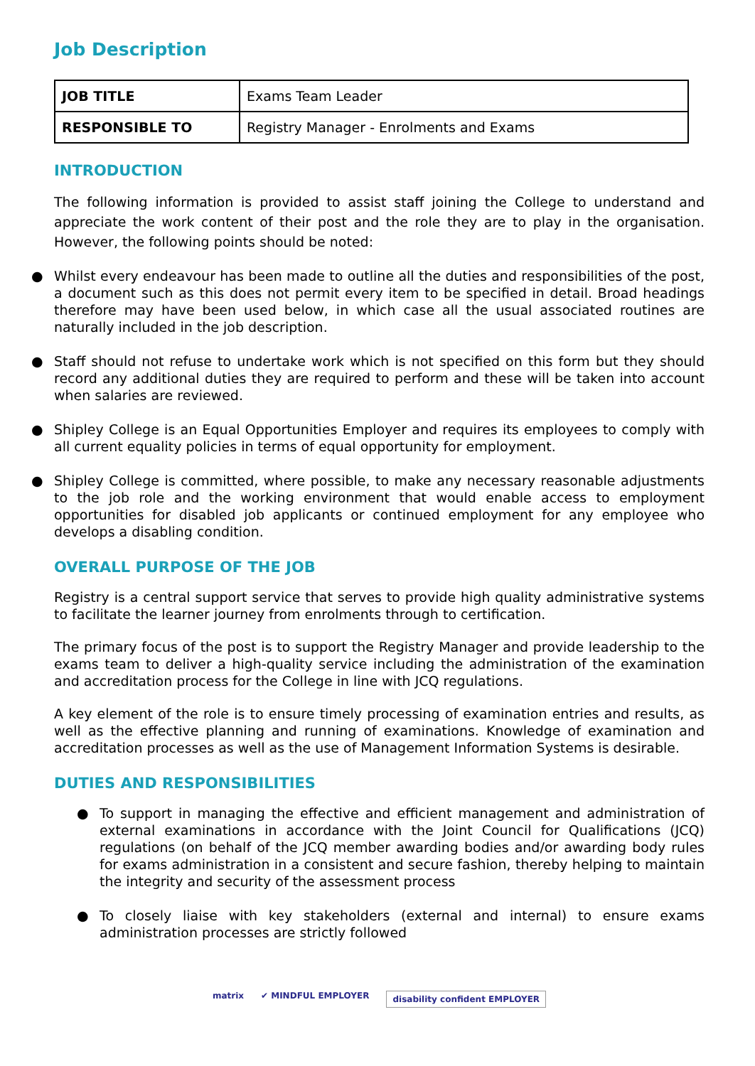Job Description
| JOB TITLE | Exams Team Leader |
| RESPONSIBLE TO | Registry Manager - Enrolments and Exams |
INTRODUCTION
The following information is provided to assist staff joining the College to understand and appreciate the work content of their post and the role they are to play in the organisation. However, the following points should be noted:
● Whilst every endeavour has been made to outline all the duties and responsibilities of the post, a document such as this does not permit every item to be specified in detail. Broad headings therefore may have been used below, in which case all the usual associated routines are naturally included in the job description.
● Staff should not refuse to undertake work which is not specified on this form but they should record any additional duties they are required to perform and these will be taken into account when salaries are reviewed.
● Shipley College is an Equal Opportunities Employer and requires its employees to comply with all current equality policies in terms of equal opportunity for employment.
● Shipley College is committed, where possible, to make any necessary reasonable adjustments to the job role and the working environment that would enable access to employment opportunities for disabled job applicants or continued employment for any employee who develops a disabling condition.
OVERALL PURPOSE OF THE JOB
Registry is a central support service that serves to provide high quality administrative systems to facilitate the learner journey from enrolments through to certification.
The primary focus of the post is to support the Registry Manager and provide leadership to the exams team to deliver a high-quality service including the administration of the examination and accreditation process for the College in line with JCQ regulations.
A key element of the role is to ensure timely processing of examination entries and results, as well as the effective planning and running of examinations. Knowledge of examination and accreditation processes as well as the use of Management Information Systems is desirable.
DUTIES AND RESPONSIBILITIES
● To support in managing the effective and efficient management and administration of external examinations in accordance with the Joint Council for Qualifications (JCQ) regulations (on behalf of the JCQ member awarding bodies and/or awarding body rules for exams administration in a consistent and secure fashion, thereby helping to maintain the integrity and security of the assessment process
● To closely liaise with key stakeholders (external and internal) to ensure exams administration processes are strictly followed
matrix ✔ MINDFUL EMPLOYER
disability confident EMPLOYER